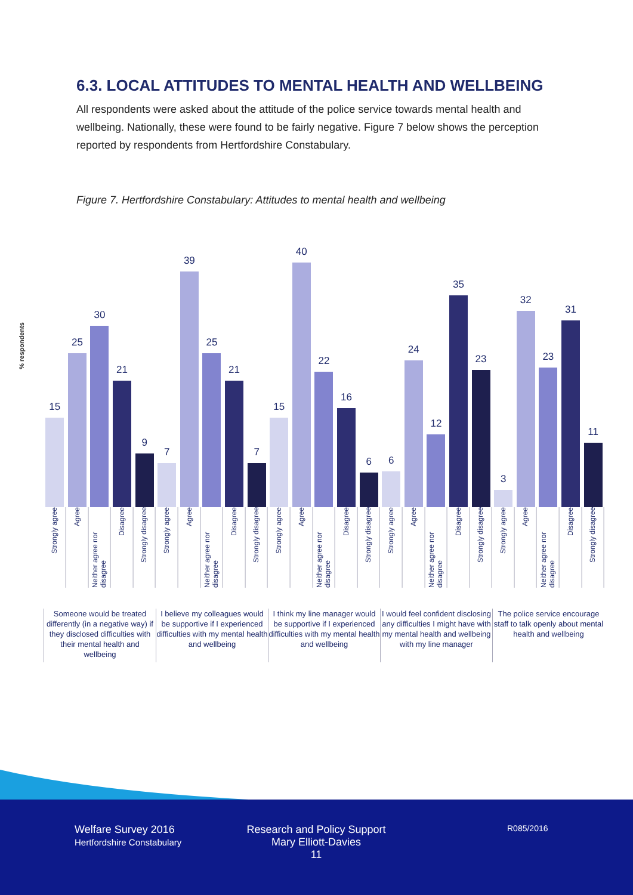6.3. LOCAL ATTITUDES TO MENTAL HEALTH AND WELLBEING
All respondents were asked about the attitude of the police service towards mental health and wellbeing. Nationally, these were found to be fairly negative. Figure 7 below shows the perception reported by respondents from Hertfordshire Constabulary.
Figure 7. Hertfordshire Constabulary: Attitudes to mental health and wellbeing
% respondents
15
25
30
21
9
7
39
25
21
7
15
40
22
16
6
6
24
12
35
23
3
32
23
31
11
Strongly agree
Agree
Neither agree nor disagree
Disagree
Strongly disagree
Strongly agree
Agree
Neither agree nor disagree
Disagree
Strongly disagree
Strongly agree
Agree
Neither agree nor disagree
Disagree
Strongly disagree
Strongly agree
Agree
Neither agree nor disagree
Disagree
Strongly disagree
Strongly agree
Agree
Neither agree nor disagree
Disagree
Strongly disagree
Someone would be treated differently (in a negative way) if they disclosed difficulties with their mental health and wellbeing
I believe my colleagues would be supportive if I experienced difficulties with my mental health and wellbeing
I think my line manager would be supportive if I experienced difficulties with my mental health and wellbeing
I would feel confident disclosing any difficulties I might have with my mental health and wellbeing with my line manager
The police service encourage staff to talk openly about mental health and wellbeing
Welfare Survey 2016
Hertfordshire Constabulary
Research and Policy Support
Mary Elliott-Davies
11
R085/2016